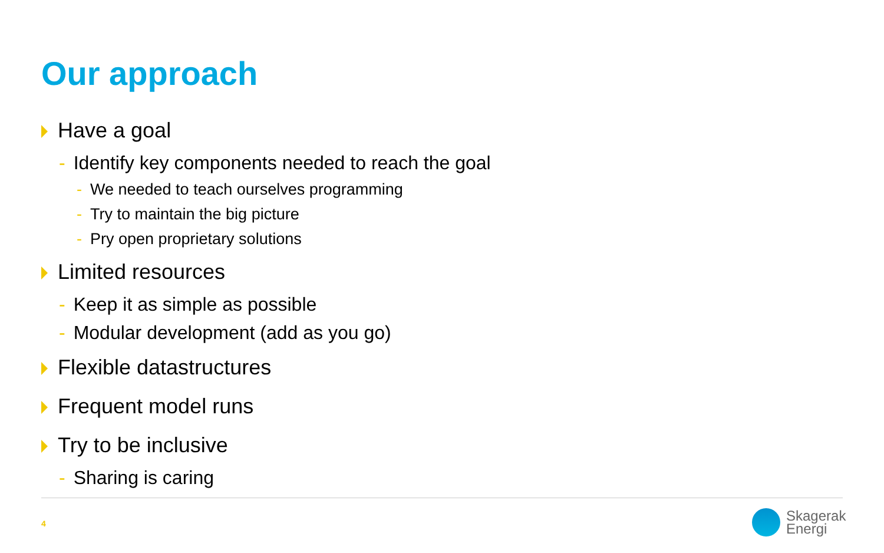Our approach
Have a goal
- Identify key components needed to reach the goal
- We needed to teach ourselves programming
- Try to maintain the big picture
- Pry open proprietary solutions
Limited resources
- Keep it as simple as possible
- Modular development (add as you go)
Flexible datastructures
Frequent model runs
Try to be inclusive
- Sharing is caring
4
Skagerak
Energi